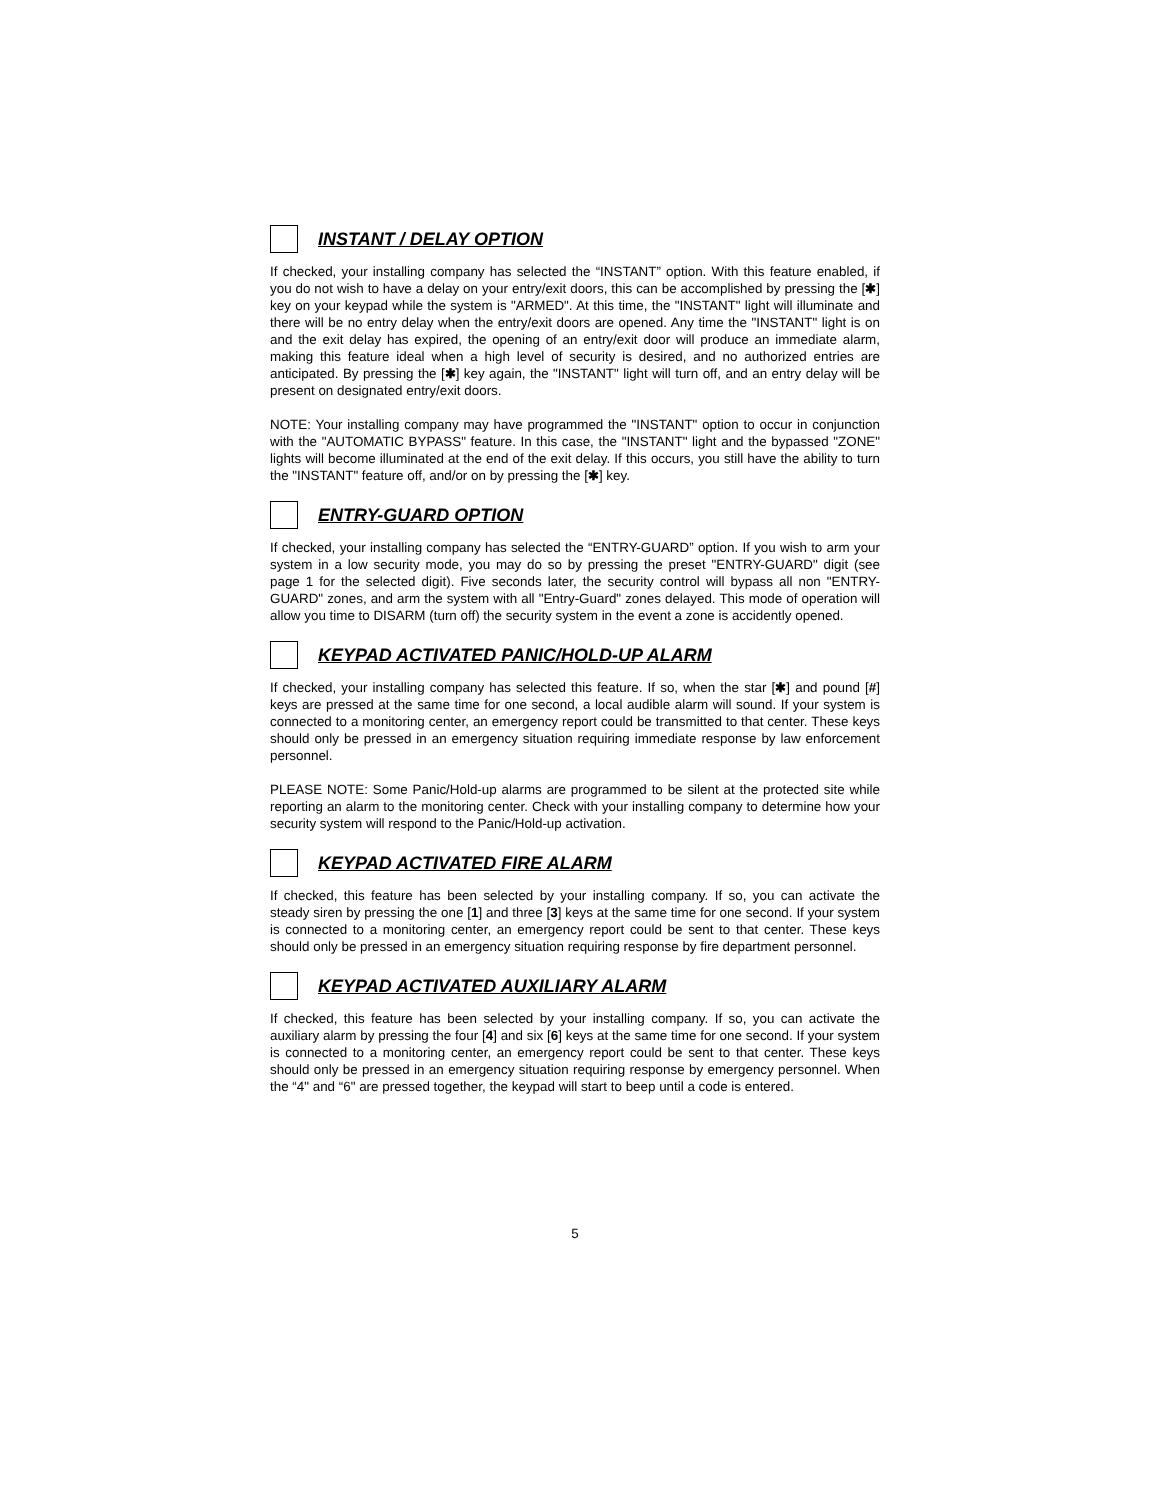INSTANT / DELAY OPTION
If checked, your installing company has selected the “INSTANT” option. With this feature enabled, if you do not wish to have a delay on your entry/exit doors, this can be accomplished by pressing the [✱] key on your keypad while the system is "ARMED". At this time, the "INSTANT" light will illuminate and there will be no entry delay when the entry/exit doors are opened. Any time the "INSTANT" light is on and the exit delay has expired, the opening of an entry/exit door will produce an immediate alarm, making this feature ideal when a high level of security is desired, and no authorized entries are anticipated. By pressing the [✱] key again, the "INSTANT" light will turn off, and an entry delay will be present on designated entry/exit doors.
NOTE: Your installing company may have programmed the "INSTANT" option to occur in conjunction with the "AUTOMATIC BYPASS" feature. In this case, the "INSTANT" light and the bypassed "ZONE" lights will become illuminated at the end of the exit delay. If this occurs, you still have the ability to turn the "INSTANT" feature off, and/or on by pressing the [✱] key.
ENTRY-GUARD OPTION
If checked, your installing company has selected the “ENTRY-GUARD” option. If you wish to arm your system in a low security mode, you may do so by pressing the preset "ENTRY-GUARD" digit (see page 1 for the selected digit). Five seconds later, the security control will bypass all non "ENTRY-GUARD" zones, and arm the system with all "Entry-Guard" zones delayed. This mode of operation will allow you time to DISARM (turn off) the security system in the event a zone is accidently opened.
KEYPAD ACTIVATED PANIC/HOLD-UP ALARM
If checked, your installing company has selected this feature. If so, when the star [✱] and pound [#] keys are pressed at the same time for one second, a local audible alarm will sound. If your system is connected to a monitoring center, an emergency report could be transmitted to that center. These keys should only be pressed in an emergency situation requiring immediate response by law enforcement personnel.
PLEASE NOTE: Some Panic/Hold-up alarms are programmed to be silent at the protected site while reporting an alarm to the monitoring center. Check with your installing company to determine how your security system will respond to the Panic/Hold-up activation.
KEYPAD ACTIVATED FIRE ALARM
If checked, this feature has been selected by your installing company. If so, you can activate the steady siren by pressing the one [1] and three [3] keys at the same time for one second. If your system is connected to a monitoring center, an emergency report could be sent to that center. These keys should only be pressed in an emergency situation requiring response by fire department personnel.
KEYPAD ACTIVATED AUXILIARY ALARM
If checked, this feature has been selected by your installing company. If so, you can activate the auxiliary alarm by pressing the four [4] and six [6] keys at the same time for one second. If your system is connected to a monitoring center, an emergency report could be sent to that center. These keys should only be pressed in an emergency situation requiring response by emergency personnel. When the “4" and “6" are pressed together, the keypad will start to beep until a code is entered.
5